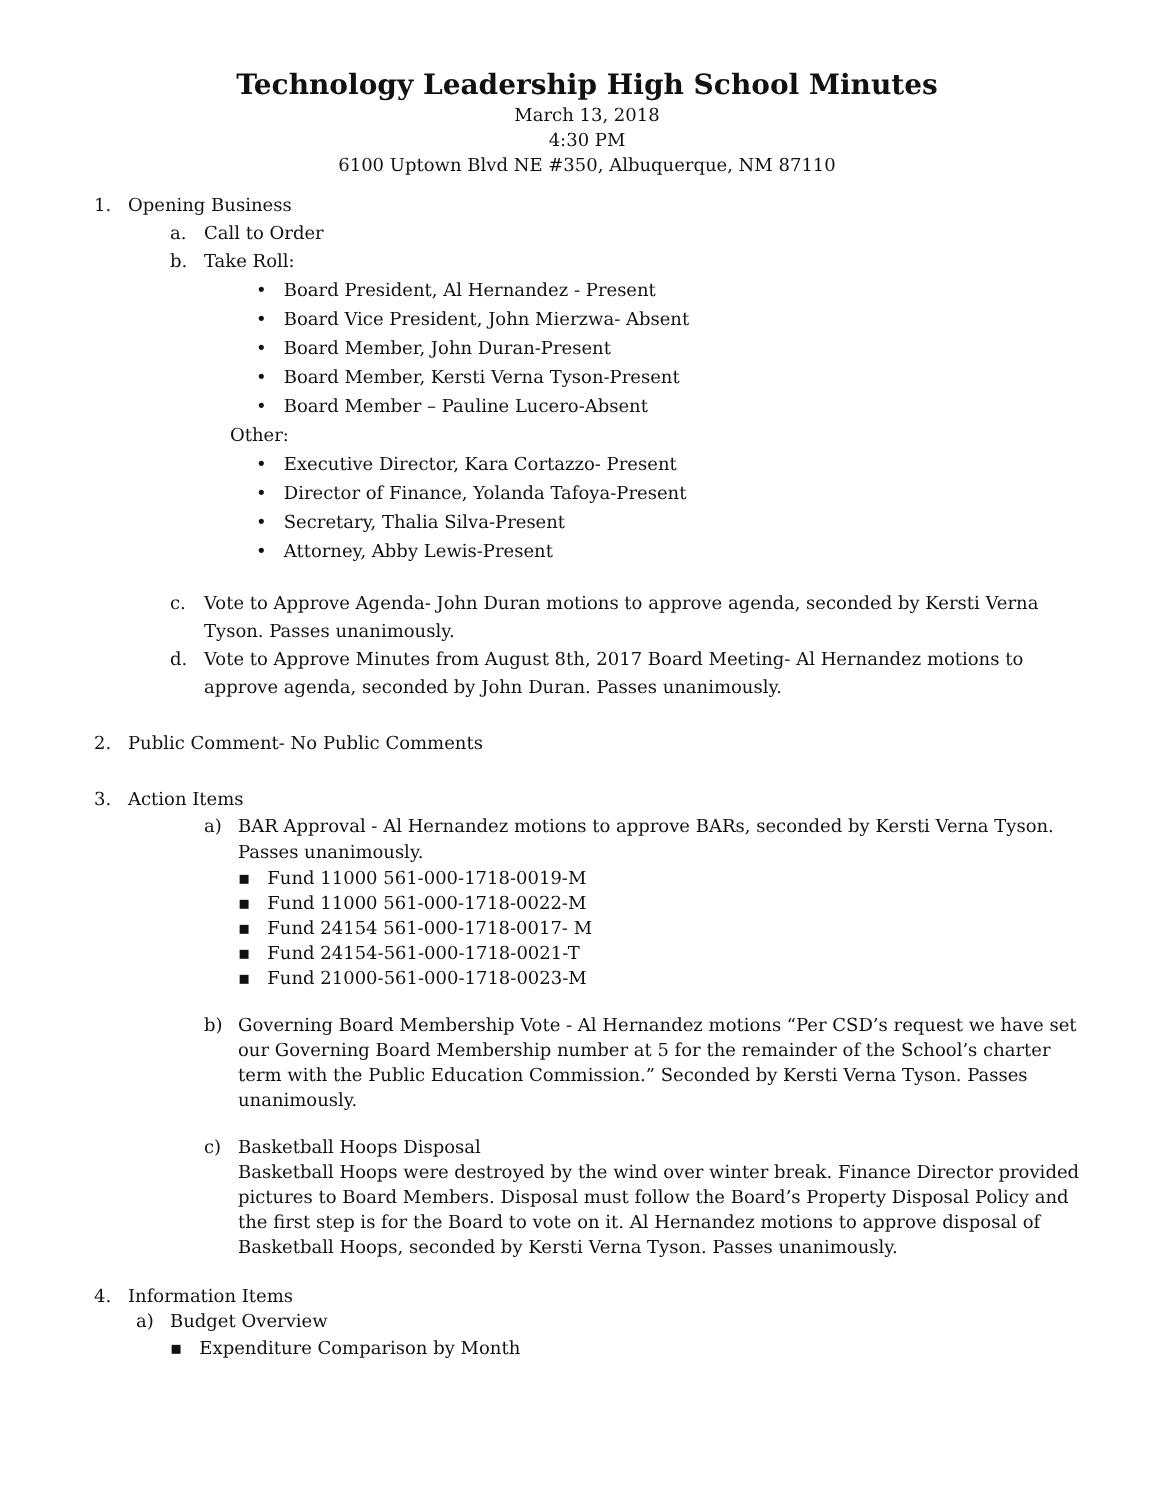Technology Leadership High School Minutes
March 13, 2018
4:30 PM
6100 Uptown Blvd NE #350, Albuquerque, NM 87110
1. Opening Business
a. Call to Order
b. Take Roll:
• Board President, Al Hernandez - Present
• Board Vice President, John Mierzwa- Absent
• Board Member, John Duran-Present
• Board Member, Kersti Verna Tyson-Present
• Board Member – Pauline Lucero-Absent
Other:
• Executive Director, Kara Cortazzo- Present
• Director of Finance, Yolanda Tafoya-Present
• Secretary, Thalia Silva-Present
• Attorney, Abby Lewis-Present
c. Vote to Approve Agenda- John Duran motions to approve agenda, seconded by Kersti Verna Tyson. Passes unanimously.
d. Vote to Approve Minutes from August 8th, 2017 Board Meeting- Al Hernandez motions to approve agenda, seconded by John Duran. Passes unanimously.
2. Public Comment- No Public Comments
3. Action Items
a) BAR Approval - Al Hernandez motions to approve BARs, seconded by Kersti Verna Tyson. Passes unanimously.
▪ Fund 11000 561-000-1718-0019-M
▪ Fund 11000 561-000-1718-0022-M
▪ Fund 24154 561-000-1718-0017- M
▪ Fund 24154-561-000-1718-0021-T
▪ Fund 21000-561-000-1718-0023-M
b) Governing Board Membership Vote - Al Hernandez motions “Per CSD’s request we have set our Governing Board Membership number at 5 for the remainder of the School’s charter term with the Public Education Commission.” Seconded by Kersti Verna Tyson. Passes unanimously.
c) Basketball Hoops Disposal
Basketball Hoops were destroyed by the wind over winter break. Finance Director provided pictures to Board Members. Disposal must follow the Board’s Property Disposal Policy and the first step is for the Board to vote on it. Al Hernandez motions to approve disposal of Basketball Hoops, seconded by Kersti Verna Tyson. Passes unanimously.
4. Information Items
a) Budget Overview
▪ Expenditure Comparison by Month